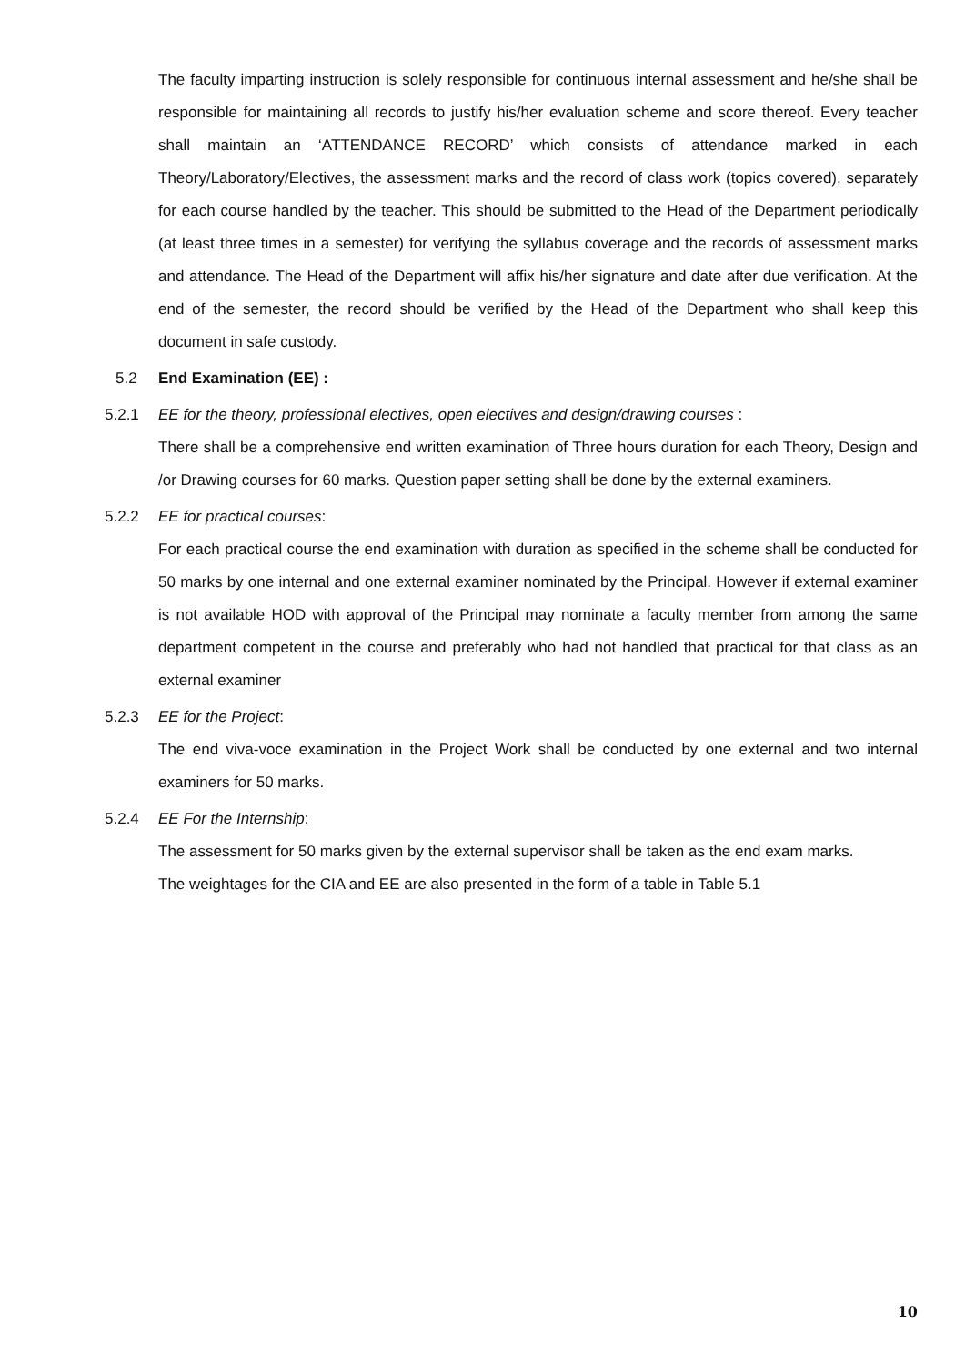The faculty imparting instruction is solely responsible for continuous internal assessment and he/she shall be responsible for maintaining all records to justify his/her evaluation scheme and score thereof. Every teacher shall maintain an ‘ATTENDANCE RECORD’ which consists of attendance marked in each Theory/Laboratory/Electives, the assessment marks and the record of class work (topics covered), separately for each course handled by the teacher. This should be submitted to the Head of the Department periodically (at least three times in a semester) for verifying the syllabus coverage and the records of assessment marks and attendance. The Head of the Department will affix his/her signature and date after due verification. At the end of the semester, the record should be verified by the Head of the Department who shall keep this document in safe custody.
5.2 End Examination (EE) :
5.2.1 EE for the theory, professional electives, open electives and design/drawing courses :
There shall be a comprehensive end written examination of Three hours duration for each Theory, Design and /or Drawing courses for 60 marks. Question paper setting shall be done by the external examiners.
5.2.2 EE for practical courses:
For each practical course the end examination with duration as specified in the scheme shall be conducted for 50 marks by one internal and one external examiner nominated by the Principal. However if external examiner is not available HOD with approval of the Principal may nominate a faculty member from among the same department competent in the course and preferably who had not handled that practical for that class as an external examiner
5.2.3 EE for the Project:
The end viva-voce examination in the Project Work shall be conducted by one external and two internal examiners for 50 marks.
5.2.4 EE For the Internship:
The assessment for 50 marks given by the external supervisor shall be taken as the end exam marks.
The weightages for the CIA and EE are also presented in the form of a table in Table 5.1
10